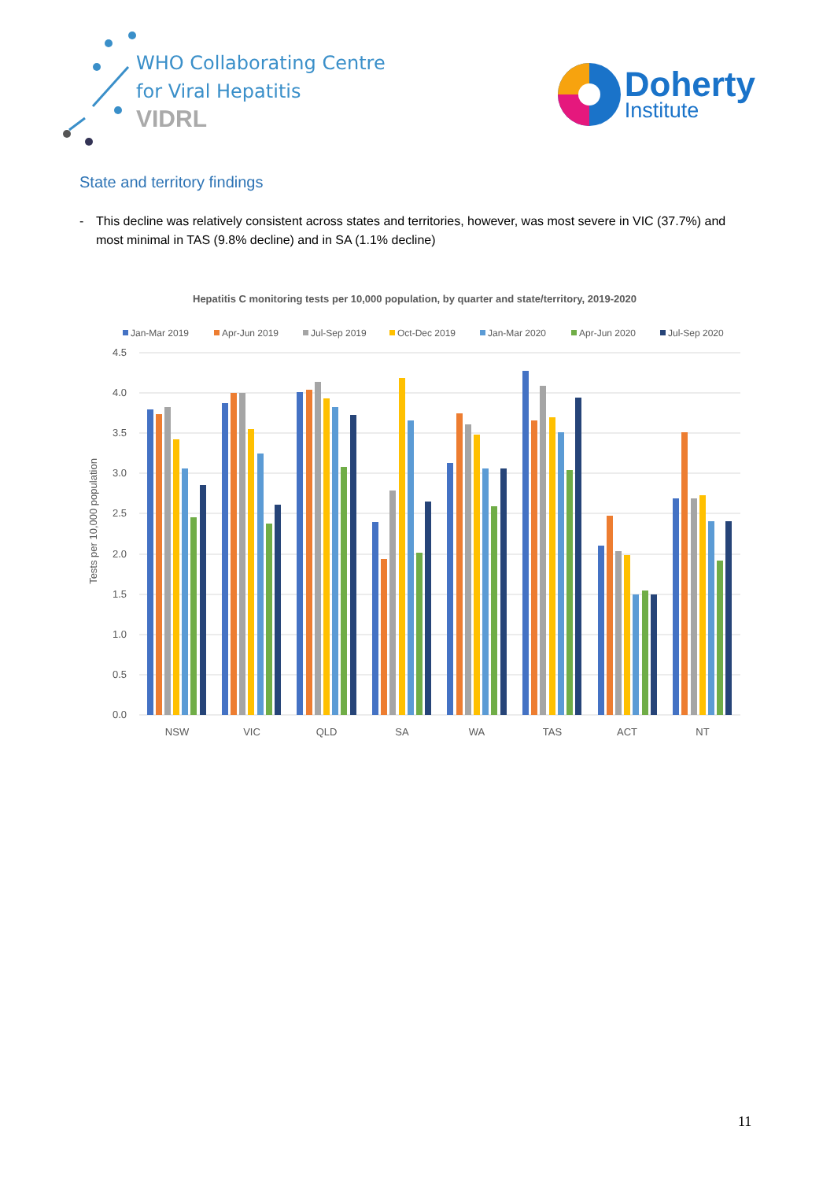WHO Collaborating Centre
for Viral Hepatitis
VIDRL
Doherty
Institute
State and territory findings
- This decline was relatively consistent across states and territories, however, was most severe in VIC (37.7%) and most minimal in TAS (9.8% decline) and in SA (1.1% decline)
Hepatitis C monitoring tests per 10,000 population, by quarter and state/territory, 2019-2020
Jan-Mar 2019
Apr-Jun 2019
Jul-Sep 2019
Oct-Dec 2019
Jan-Mar 2020
Apr-Jun 2020
Jul-Sep 2020
4.5
4.0
3.5
3.0
2.5
2.0
1.5
1.0
0.5
0.0
Tests per 10,000 population
NSW
VIC
QLD
SA
WA
TAS
ACT
NT
11